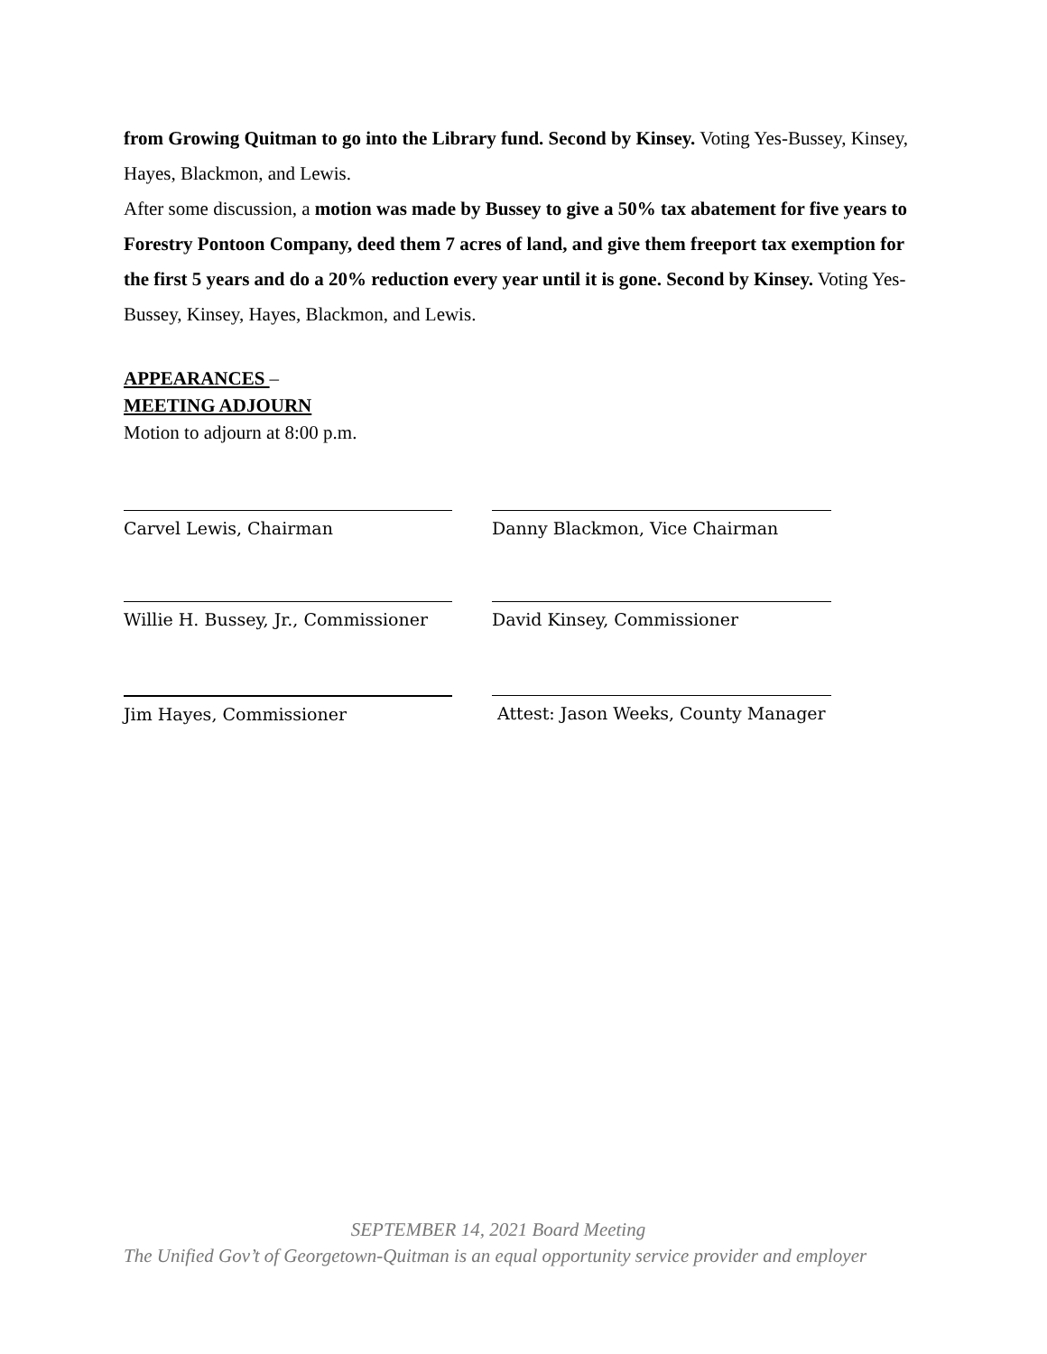from Growing Quitman to go into the Library fund. Second by Kinsey. Voting Yes-Bussey, Kinsey, Hayes, Blackmon, and Lewis.
After some discussion, a motion was made by Bussey to give a 50% tax abatement for five years to Forestry Pontoon Company, deed them 7 acres of land, and give them freeport tax exemption for the first 5 years and do a 20% reduction every year until it is gone. Second by Kinsey. Voting Yes-Bussey, Kinsey, Hayes, Blackmon, and Lewis.
APPEARANCES –
MEETING ADJOURN
Motion to adjourn at 8:00 p.m.
Carvel Lewis, Chairman Danny Blackmon, Vice Chairman
Willie H. Bussey, Jr., Commissioner David Kinsey, Commissioner
Jim Hayes, Commissioner Attest: Jason Weeks, County Manager
SEPTEMBER 14, 2021 Board Meeting
The Unified Gov’t of Georgetown-Quitman is an equal opportunity service provider and employer